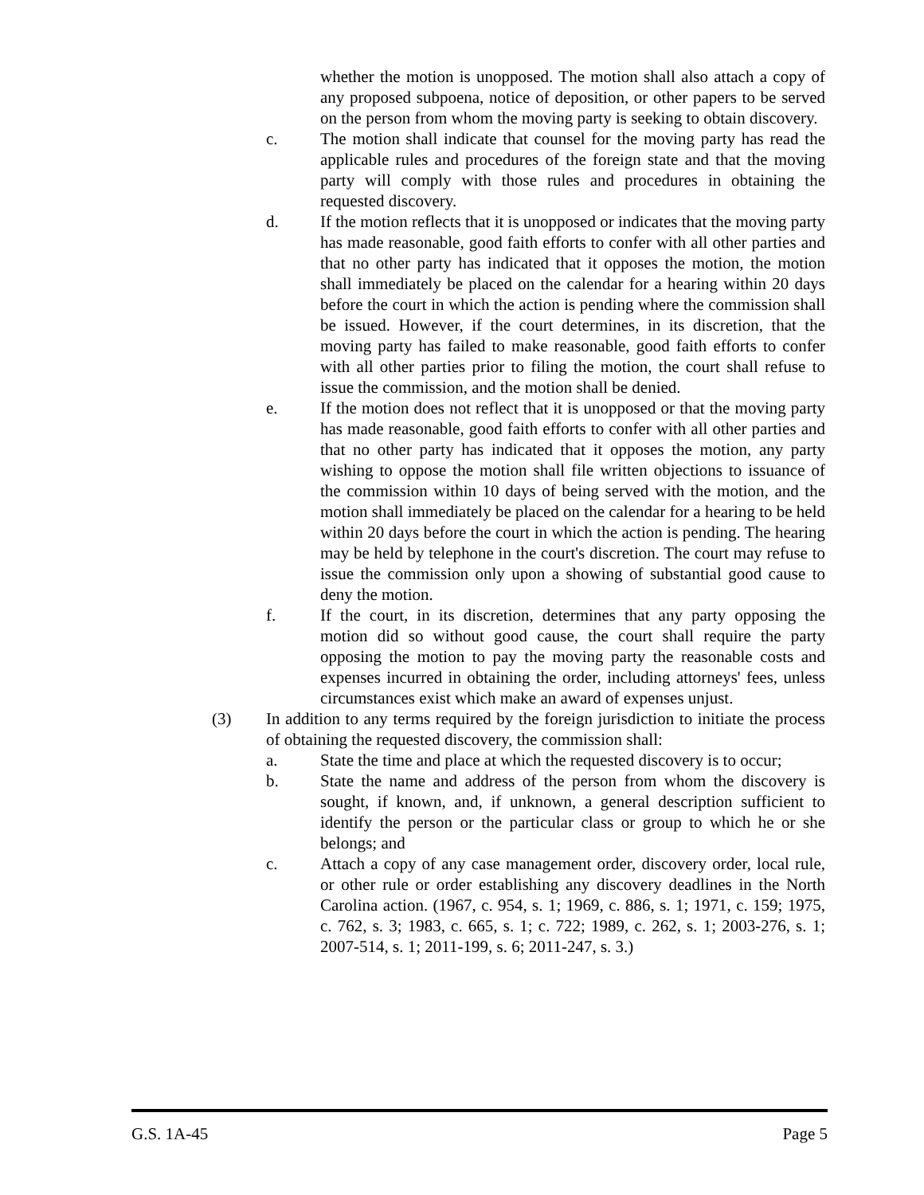whether the motion is unopposed. The motion shall also attach a copy of any proposed subpoena, notice of deposition, or other papers to be served on the person from whom the moving party is seeking to obtain discovery.
c. The motion shall indicate that counsel for the moving party has read the applicable rules and procedures of the foreign state and that the moving party will comply with those rules and procedures in obtaining the requested discovery.
d. If the motion reflects that it is unopposed or indicates that the moving party has made reasonable, good faith efforts to confer with all other parties and that no other party has indicated that it opposes the motion, the motion shall immediately be placed on the calendar for a hearing within 20 days before the court in which the action is pending where the commission shall be issued. However, if the court determines, in its discretion, that the moving party has failed to make reasonable, good faith efforts to confer with all other parties prior to filing the motion, the court shall refuse to issue the commission, and the motion shall be denied.
e. If the motion does not reflect that it is unopposed or that the moving party has made reasonable, good faith efforts to confer with all other parties and that no other party has indicated that it opposes the motion, any party wishing to oppose the motion shall file written objections to issuance of the commission within 10 days of being served with the motion, and the motion shall immediately be placed on the calendar for a hearing to be held within 20 days before the court in which the action is pending. The hearing may be held by telephone in the court's discretion. The court may refuse to issue the commission only upon a showing of substantial good cause to deny the motion.
f. If the court, in its discretion, determines that any party opposing the motion did so without good cause, the court shall require the party opposing the motion to pay the moving party the reasonable costs and expenses incurred in obtaining the order, including attorneys' fees, unless circumstances exist which make an award of expenses unjust.
(3) In addition to any terms required by the foreign jurisdiction to initiate the process of obtaining the requested discovery, the commission shall:
a. State the time and place at which the requested discovery is to occur;
b. State the name and address of the person from whom the discovery is sought, if known, and, if unknown, a general description sufficient to identify the person or the particular class or group to which he or she belongs; and
c. Attach a copy of any case management order, discovery order, local rule, or other rule or order establishing any discovery deadlines in the North Carolina action. (1967, c. 954, s. 1; 1969, c. 886, s. 1; 1971, c. 159; 1975, c. 762, s. 3; 1983, c. 665, s. 1; c. 722; 1989, c. 262, s. 1; 2003-276, s. 1; 2007-514, s. 1; 2011-199, s. 6; 2011-247, s. 3.)
G.S. 1A-45 Page 5